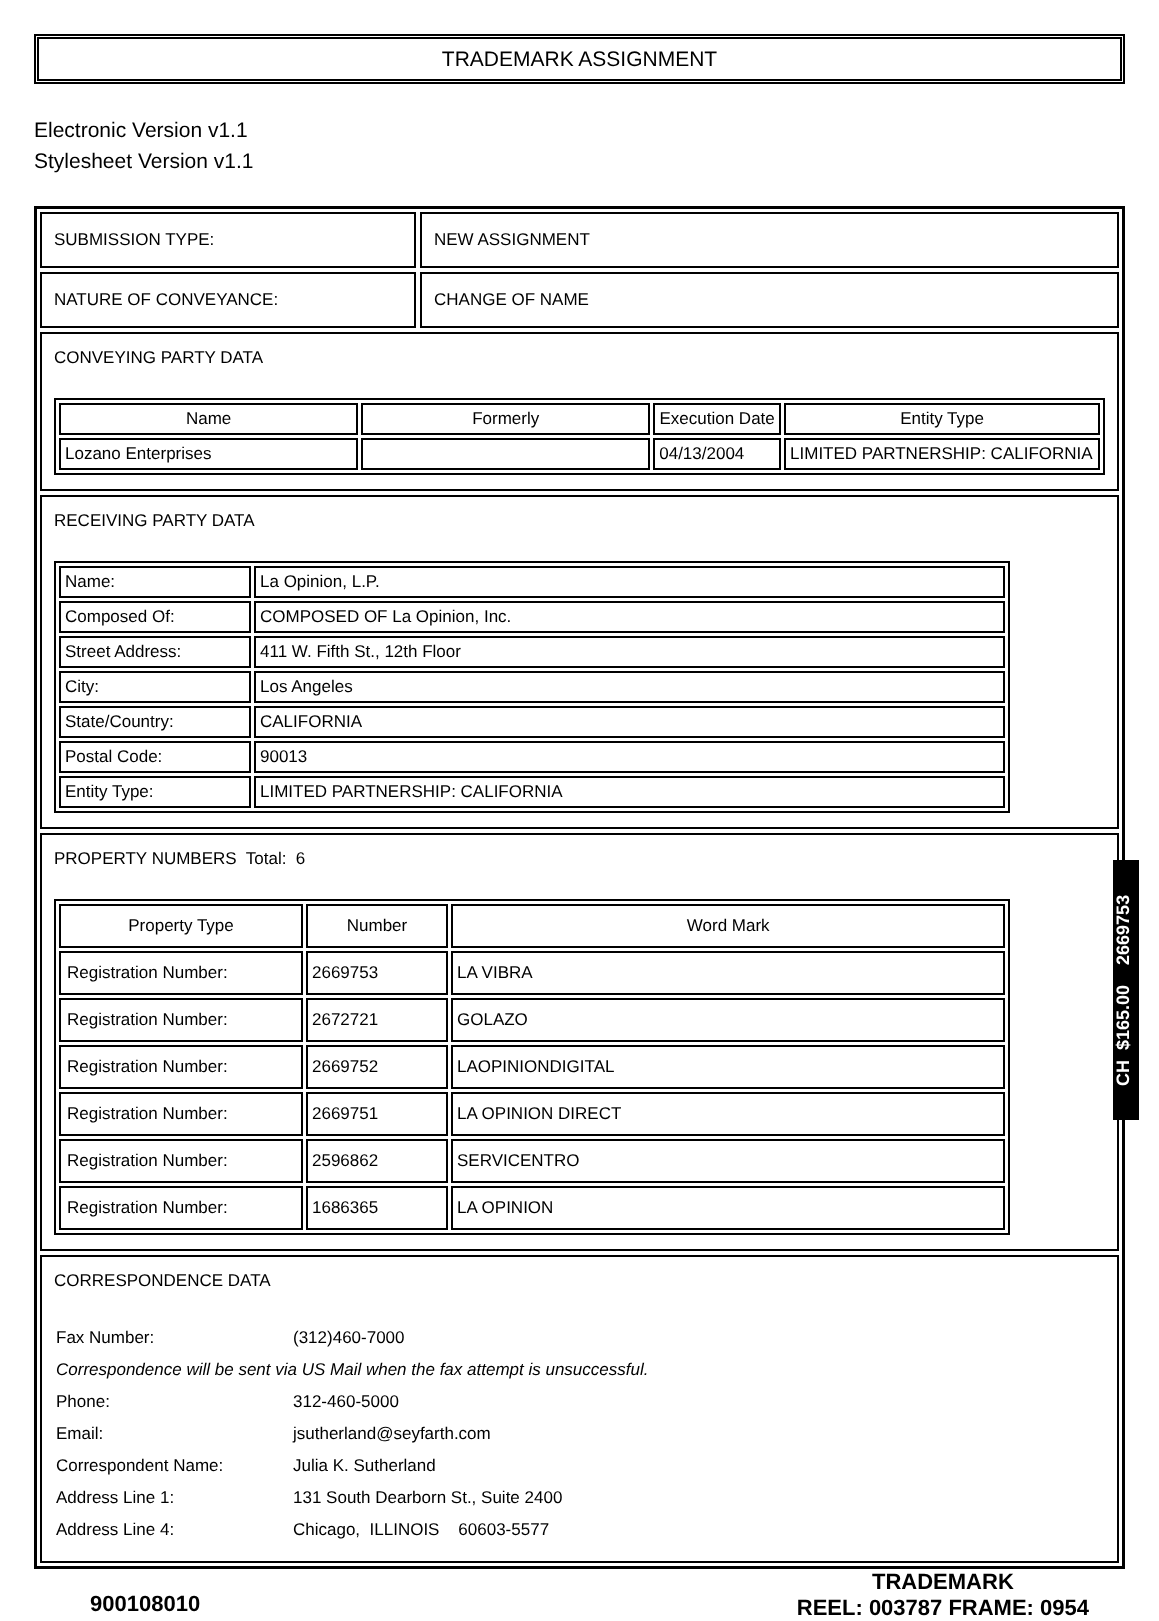TRADEMARK ASSIGNMENT
Electronic Version v1.1
Stylesheet Version v1.1
SUBMISSION TYPE: NEW ASSIGNMENT
NATURE OF CONVEYANCE: CHANGE OF NAME
CONVEYING PARTY DATA
| Name | Formerly | Execution Date | Entity Type |
| --- | --- | --- | --- |
| Lozano Enterprises | | 04/13/2004 | LIMITED PARTNERSHIP: CALIFORNIA |
RECEIVING PARTY DATA
| Name: | La Opinion, L.P. |
| Composed Of: | COMPOSED OF La Opinion, Inc. |
| Street Address: | 411 W. Fifth St., 12th Floor |
| City: | Los Angeles |
| State/Country: | CALIFORNIA |
| Postal Code: | 90013 |
| Entity Type: | LIMITED PARTNERSHIP: CALIFORNIA |
PROPERTY NUMBERS Total: 6
| Property Type | Number | Word Mark |
| --- | --- | --- |
| Registration Number: | 2669753 | LA VIBRA |
| Registration Number: | 2672721 | GOLAZO |
| Registration Number: | 2669752 | LAOPINIONDIGITAL |
| Registration Number: | 2669751 | LA OPINION DIRECT |
| Registration Number: | 2596862 | SERVICENTRO |
| Registration Number: | 1686365 | LA OPINION |
CORRESPONDENCE DATA
| Fax Number: | (312)460-7000 |
| Correspondence will be sent via US Mail when the fax attempt is unsuccessful. | |
| Phone: | 312-460-5000 |
| Email: | jsutherland@seyfarth.com |
| Correspondent Name: | Julia K. Sutherland |
| Address Line 1: | 131 South Dearborn St., Suite 2400 |
| Address Line 4: | Chicago, ILLINOIS 60603-5577 |
CH $165.00 2669753
900108010
TRADEMARK
REEL: 003787 FRAME: 0954